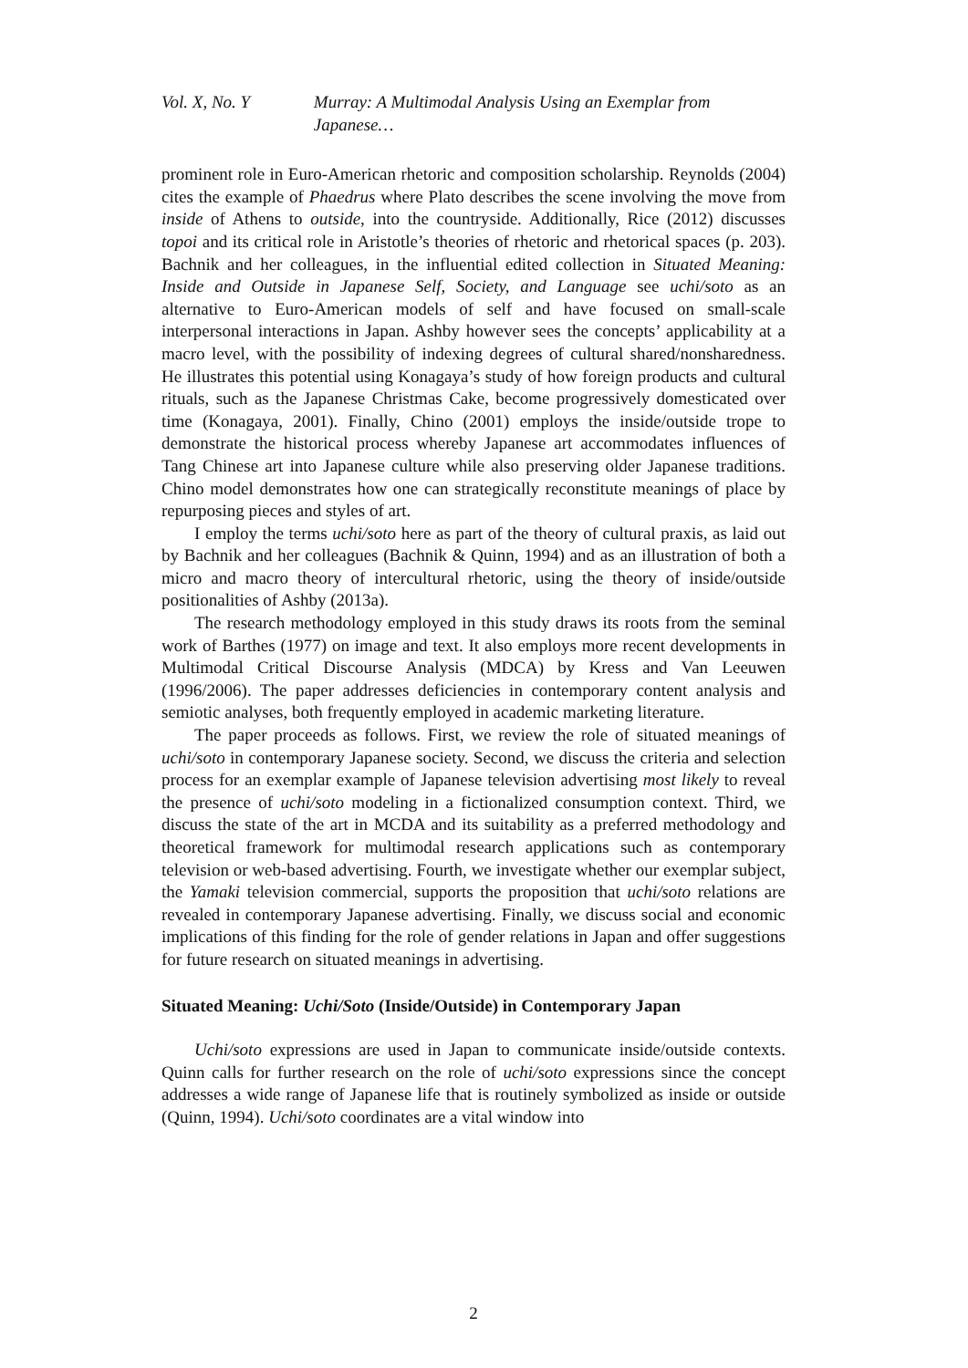Vol. X, No. Y Murray: A Multimodal Analysis Using an Exemplar from Japanese…
prominent role in Euro-American rhetoric and composition scholarship. Reynolds (2004) cites the example of Phaedrus where Plato describes the scene involving the move from inside of Athens to outside, into the countryside. Additionally, Rice (2012) discusses topoi and its critical role in Aristotle’s theories of rhetoric and rhetorical spaces (p. 203). Bachnik and her colleagues, in the influential edited collection in Situated Meaning: Inside and Outside in Japanese Self, Society, and Language see uchi/soto as an alternative to Euro-American models of self and have focused on small-scale interpersonal interactions in Japan. Ashby however sees the concepts’ applicability at a macro level, with the possibility of indexing degrees of cultural shared/nonsharedness. He illustrates this potential using Konagaya’s study of how foreign products and cultural rituals, such as the Japanese Christmas Cake, become progressively domesticated over time (Konagaya, 2001). Finally, Chino (2001) employs the inside/outside trope to demonstrate the historical process whereby Japanese art accommodates influences of Tang Chinese art into Japanese culture while also preserving older Japanese traditions. Chino model demonstrates how one can strategically reconstitute meanings of place by repurposing pieces and styles of art.
I employ the terms uchi/soto here as part of the theory of cultural praxis, as laid out by Bachnik and her colleagues (Bachnik & Quinn, 1994) and as an illustration of both a micro and macro theory of intercultural rhetoric, using the theory of inside/outside positionalities of Ashby (2013a).
The research methodology employed in this study draws its roots from the seminal work of Barthes (1977) on image and text. It also employs more recent developments in Multimodal Critical Discourse Analysis (MDCA) by Kress and Van Leeuwen (1996/2006). The paper addresses deficiencies in contemporary content analysis and semiotic analyses, both frequently employed in academic marketing literature.
The paper proceeds as follows. First, we review the role of situated meanings of uchi/soto in contemporary Japanese society. Second, we discuss the criteria and selection process for an exemplar example of Japanese television advertising most likely to reveal the presence of uchi/soto modeling in a fictionalized consumption context. Third, we discuss the state of the art in MCDA and its suitability as a preferred methodology and theoretical framework for multimodal research applications such as contemporary television or web-based advertising. Fourth, we investigate whether our exemplar subject, the Yamaki television commercial, supports the proposition that uchi/soto relations are revealed in contemporary Japanese advertising. Finally, we discuss social and economic implications of this finding for the role of gender relations in Japan and offer suggestions for future research on situated meanings in advertising.
Situated Meaning: Uchi/Soto (Inside/Outside) in Contemporary Japan
Uchi/soto expressions are used in Japan to communicate inside/outside contexts. Quinn calls for further research on the role of uchi/soto expressions since the concept addresses a wide range of Japanese life that is routinely symbolized as inside or outside (Quinn, 1994). Uchi/soto coordinates are a vital window into
2